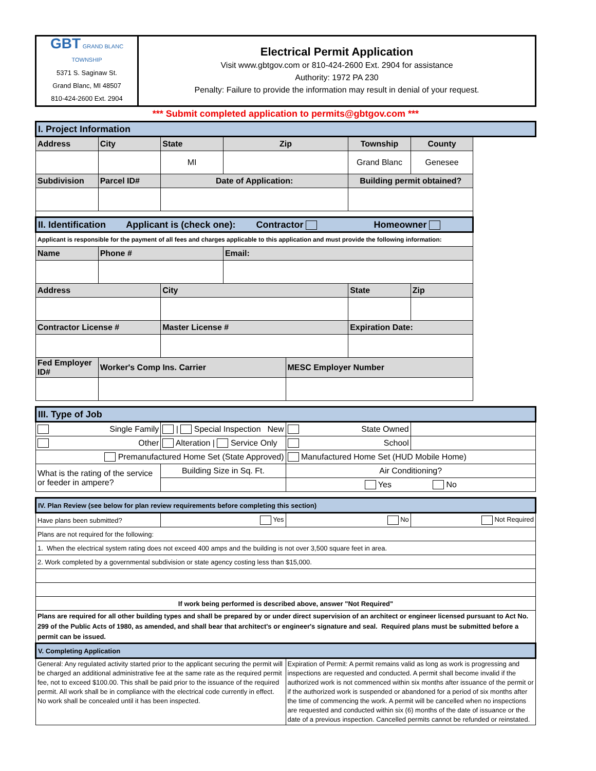| GBT GRAND BLANC TOWNSHIP 5371 S. Saginaw St. Grand Blanc, MI 48507 810-424-2600 Ext. 2904 | Electrical Permit Application Visit www.gbtgov.com or 810-424-2600 Ext. 2904 for assistance Authority: 1972 PA 230 Penalty: Failure to provide the information may result in denial of your request. |
*** Submit completed application to permits@gbtgov.com ***
| I. Project Information | | | | | | |
| Address | City | State | Zip | | Township | County |
| | | MI | | | Grand Blanc | Genesee |
| Subdivision | Parcel ID# | Date of Application: | | | Building permit obtained? | |
| II. Identification Applicant is (check one): Contractor Homeowner | | | | | | |
| Applicant is responsible for the payment of all fees and charges applicable to this application and must provide the following information: | | | | | | |
| Name | Phone # | | Email: | | | |
| Address | | City | | | State | Zip |
| Contractor License # | | Master License # | | | Expiration Date: | |
| Fed Employer ID# | Worker's Comp Ins. Carrier | | | MESC Employer Number | | |
| III. Type of Job | | | |
| Single Family | New / Special Inspection | State Owned | |
| Other | Alteration / Service Only | School | |
| Premanufactured Home Set (State Approved) | | Manufactured Home Set (HUD Mobile Home) | |
| What is the rating of the service or feeder in ampere? | Building Size in Sq. Ft. | Air Conditioning? | |
| | | Yes No | |
| IV. Plan Review (see below for plan review requirements before completing this section) | | | |
| Have plans been submitted? | Yes | No | Not Required |
| Plans are not required for the following: | | | |
| 1. When the electrical system rating does not exceed 400 amps and the building is not over 3,500 square feet in area. | | | |
| 2. Work completed by a governmental subdivision or state agency costing less than $15,000. | | | |
| If work being performed is described above, answer "Not Required" | | | |
| Plans are required for all other building types and shall be prepared by or under direct supervision of an architect or engineer licensed pursuant to Act No. 299 of the Public Acts of 1980, as amended, and shall bear that architect's or engineer's signature and seal. Required plans must be submitted before a permit can be issued. | | | |
| V. Completing Application | | | |
| General: Any regulated activity started prior to the applicant securing the permit will be charged an additional administrative fee at the same rate as the required permit fee, not to exceed $100.00. This shall be paid prior to the issuance of the required permit. All work shall be in compliance with the electrical code currently in effect. No work shall be concealed until it has been inspected. | | Expiration of Permit: A permit remains valid as long as work is progressing and inspections are requested and conducted. A permit shall become invalid if the authorized work is not commenced within six months after issuance of the permit or if the authorized work is suspended or abandoned for a period of six months after the time of commencing the work. A permit will be cancelled when no inspections are requested and conducted within six (6) months of the date of issuance or the date of a previous inspection. Cancelled permits cannot be refunded or reinstated. | |